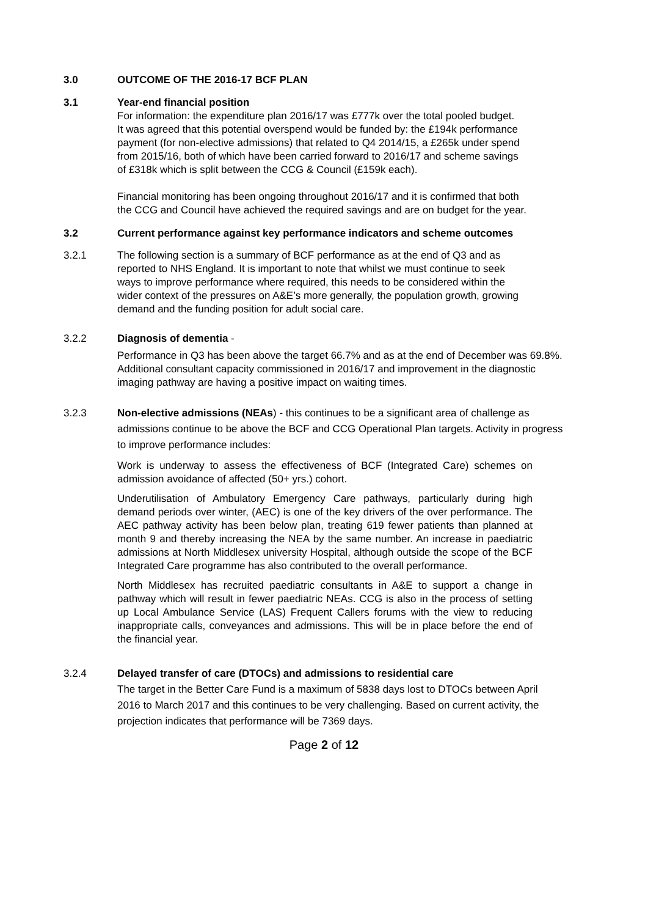3.0 OUTCOME OF THE 2016-17 BCF PLAN
3.1 Year-end financial position
For information: the expenditure plan 2016/17 was £777k over the total pooled budget. It was agreed that this potential overspend would be funded by: the £194k performance payment (for non-elective admissions) that related to Q4 2014/15, a £265k under spend from 2015/16, both of which have been carried forward to 2016/17 and scheme savings of £318k which is split between the CCG & Council (£159k each).
Financial monitoring has been ongoing throughout 2016/17 and it is confirmed that both the CCG and Council have achieved the required savings and are on budget for the year.
3.2 Current performance against key performance indicators and scheme outcomes
3.2.1 The following section is a summary of BCF performance as at the end of Q3 and as reported to NHS England. It is important to note that whilst we must continue to seek ways to improve performance where required, this needs to be considered within the wider context of the pressures on A&E’s more generally, the population growth, growing demand and the funding position for adult social care.
3.2.2 Diagnosis of dementia -
Performance in Q3 has been above the target 66.7% and as at the end of December was 69.8%. Additional consultant capacity commissioned in 2016/17 and improvement in the diagnostic imaging pathway are having a positive impact on waiting times.
3.2.3 Non-elective admissions (NEAs) - this continues to be a significant area of challenge as admissions continue to be above the BCF and CCG Operational Plan targets. Activity in progress to improve performance includes:
Work is underway to assess the effectiveness of BCF (Integrated Care) schemes on admission avoidance of affected (50+ yrs.) cohort.
Underutilisation of Ambulatory Emergency Care pathways, particularly during high demand periods over winter, (AEC) is one of the key drivers of the over performance. The AEC pathway activity has been below plan, treating 619 fewer patients than planned at month 9 and thereby increasing the NEA by the same number. An increase in paediatric admissions at North Middlesex university Hospital, although outside the scope of the BCF Integrated Care programme has also contributed to the overall performance.
North Middlesex has recruited paediatric consultants in A&E to support a change in pathway which will result in fewer paediatric NEAs. CCG is also in the process of setting up Local Ambulance Service (LAS) Frequent Callers forums with the view to reducing inappropriate calls, conveyances and admissions. This will be in place before the end of the financial year.
3.2.4 Delayed transfer of care (DTOCs) and admissions to residential care
The target in the Better Care Fund is a maximum of 5838 days lost to DTOCs between April 2016 to March 2017 and this continues to be very challenging. Based on current activity, the projection indicates that performance will be 7369 days.
Page 2 of 12